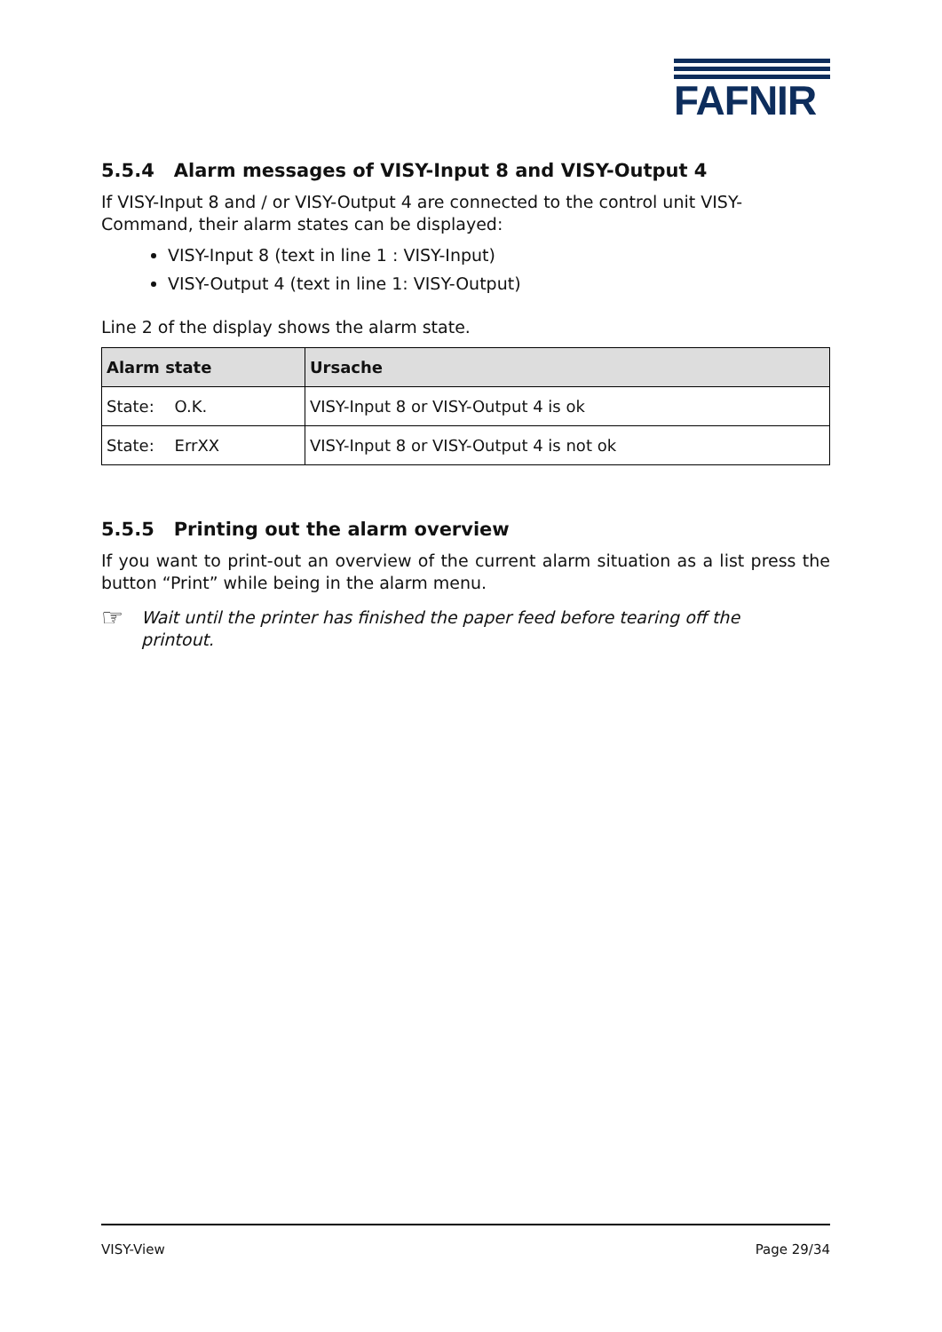FAFNIR
5.5.4 Alarm messages of VISY-Input 8 and VISY-Output 4
If VISY-Input 8 and / or VISY-Output 4 are connected to the control unit VISY-Command, their alarm states can be displayed:
VISY-Input 8 (text in line 1 : VISY-Input)
VISY-Output 4 (text in line 1: VISY-Output)
Line 2 of the display shows the alarm state.
| Alarm state | Ursache |
| --- | --- |
| State: O.K. | VISY-Input 8 or VISY-Output 4 is ok |
| State: ErrXX | VISY-Input 8 or VISY-Output 4 is not ok |
5.5.5 Printing out the alarm overview
If you want to print-out an overview of the current alarm situation as a list press the button “Print” while being in the alarm menu.
☞ Wait until the printer has finished the paper feed before tearing off the printout.
VISY-View Page 29/34